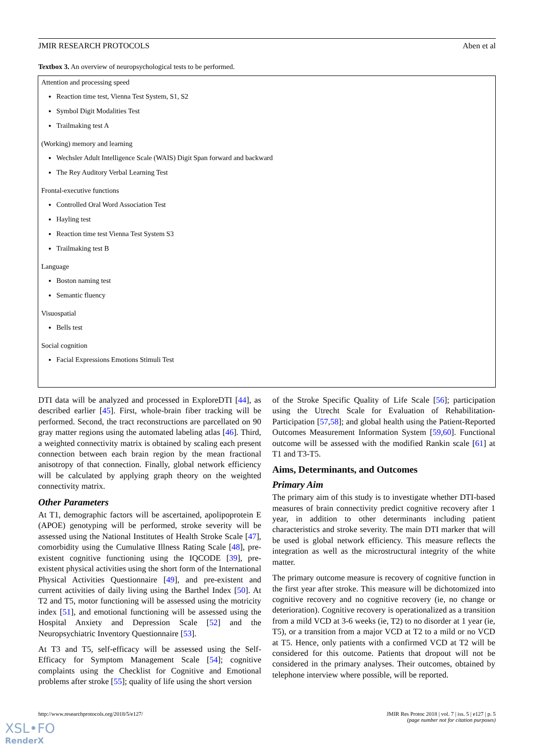JMIR RESEARCH PROTOCOLS Aben et al
Textbox 3. An overview of neuropsychological tests to be performed.
Attention and processing speed
Reaction time test, Vienna Test System, S1, S2
Symbol Digit Modalities Test
Trailmaking test A
(Working) memory and learning
Wechsler Adult Intelligence Scale (WAIS) Digit Span forward and backward
The Rey Auditory Verbal Learning Test
Frontal-executive functions
Controlled Oral Word Association Test
Hayling test
Reaction time test Vienna Test System S3
Trailmaking test B
Language
Boston naming test
Semantic fluency
Visuospatial
Bells test
Social cognition
Facial Expressions Emotions Stimuli Test
DTI data will be analyzed and processed in ExploreDTI [44], as described earlier [45]. First, whole-brain fiber tracking will be performed. Second, the tract reconstructions are parcellated on 90 gray matter regions using the automated labeling atlas [46]. Third, a weighted connectivity matrix is obtained by scaling each present connection between each brain region by the mean fractional anisotropy of that connection. Finally, global network efficiency will be calculated by applying graph theory on the weighted connectivity matrix.
Other Parameters
At T1, demographic factors will be ascertained, apolipoprotein E (APOE) genotyping will be performed, stroke severity will be assessed using the National Institutes of Health Stroke Scale [47], comorbidity using the Cumulative Illness Rating Scale [48], pre-existent cognitive functioning using the IQCODE [39], pre-existent physical activities using the short form of the International Physical Activities Questionnaire [49], and pre-existent and current activities of daily living using the Barthel Index [50]. At T2 and T5, motor functioning will be assessed using the motricity index [51], and emotional functioning will be assessed using the Hospital Anxiety and Depression Scale [52] and the Neuropsychiatric Inventory Questionnaire [53].
At T3 and T5, self-efficacy will be assessed using the Self-Efficacy for Symptom Management Scale [54]; cognitive complaints using the Checklist for Cognitive and Emotional problems after stroke [55]; quality of life using the short version
of the Stroke Specific Quality of Life Scale [56]; participation using the Utrecht Scale for Evaluation of Rehabilitation-Participation [57,58]; and global health using the Patient-Reported Outcomes Measurement Information System [59,60]. Functional outcome will be assessed with the modified Rankin scale [61] at T1 and T3-T5.
Aims, Determinants, and Outcomes
Primary Aim
The primary aim of this study is to investigate whether DTI-based measures of brain connectivity predict cognitive recovery after 1 year, in addition to other determinants including patient characteristics and stroke severity. The main DTI marker that will be used is global network efficiency. This measure reflects the integration as well as the microstructural integrity of the white matter.
The primary outcome measure is recovery of cognitive function in the first year after stroke. This measure will be dichotomized into cognitive recovery and no cognitive recovery (ie, no change or deterioration). Cognitive recovery is operationalized as a transition from a mild VCD at 3-6 weeks (ie, T2) to no disorder at 1 year (ie, T5), or a transition from a major VCD at T2 to a mild or no VCD at T5. Hence, only patients with a confirmed VCD at T2 will be considered for this outcome. Patients that dropout will not be considered in the primary analyses. Their outcomes, obtained by telephone interview where possible, will be reported.
http://www.researchprotocols.org/2018/5/e127/ JMIR Res Protoc 2018 | vol. 7 | iss. 5 | e127 | p. 5
(page number not for citation purposes)
XSL•FO
RenderX